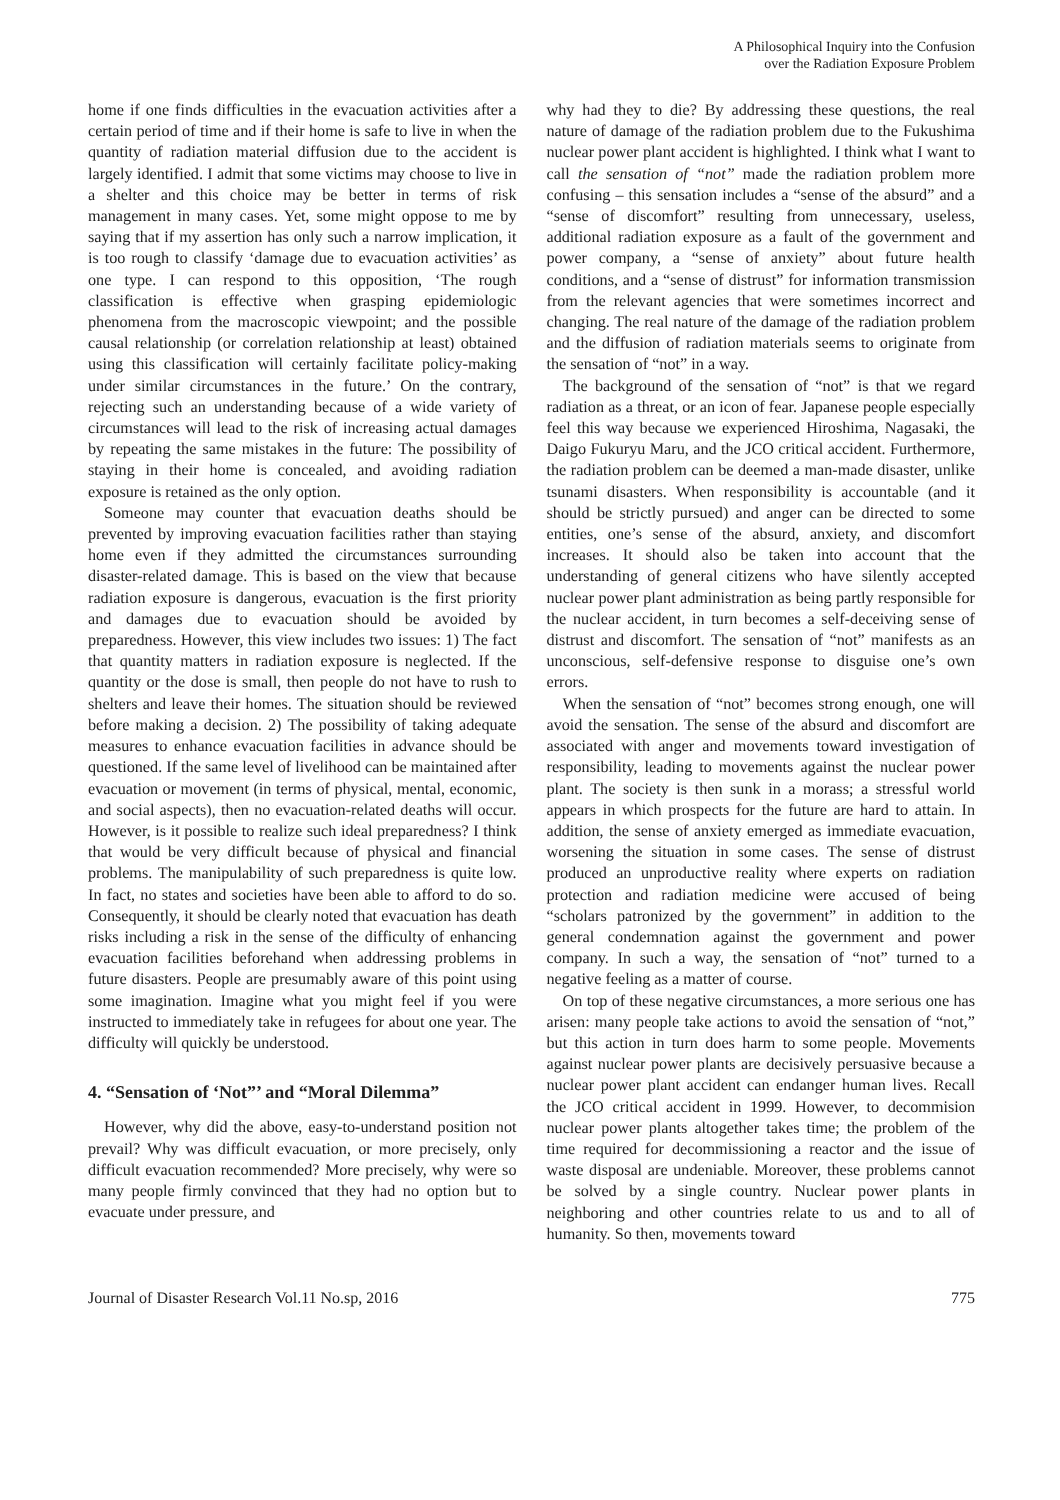A Philosophical Inquiry into the Confusion
over the Radiation Exposure Problem
home if one finds difficulties in the evacuation activities after a certain period of time and if their home is safe to live in when the quantity of radiation material diffusion due to the accident is largely identified. I admit that some victims may choose to live in a shelter and this choice may be better in terms of risk management in many cases. Yet, some might oppose to me by saying that if my assertion has only such a narrow implication, it is too rough to classify ‘damage due to evacuation activities’ as one type. I can respond to this opposition, ‘The rough classification is effective when grasping epidemiologic phenomena from the macroscopic viewpoint; and the possible causal relationship (or correlation relationship at least) obtained using this classification will certainly facilitate policy-making under similar circumstances in the future.’ On the contrary, rejecting such an understanding because of a wide variety of circumstances will lead to the risk of increasing actual damages by repeating the same mistakes in the future: The possibility of staying in their home is concealed, and avoiding radiation exposure is retained as the only option.
Someone may counter that evacuation deaths should be prevented by improving evacuation facilities rather than staying home even if they admitted the circumstances surrounding disaster-related damage. This is based on the view that because radiation exposure is dangerous, evacuation is the first priority and damages due to evacuation should be avoided by preparedness. However, this view includes two issues: 1) The fact that quantity matters in radiation exposure is neglected. If the quantity or the dose is small, then people do not have to rush to shelters and leave their homes. The situation should be reviewed before making a decision. 2) The possibility of taking adequate measures to enhance evacuation facilities in advance should be questioned. If the same level of livelihood can be maintained after evacuation or movement (in terms of physical, mental, economic, and social aspects), then no evacuation-related deaths will occur. However, is it possible to realize such ideal preparedness? I think that would be very difficult because of physical and financial problems. The manipulability of such preparedness is quite low. In fact, no states and societies have been able to afford to do so. Consequently, it should be clearly noted that evacuation has death risks including a risk in the sense of the difficulty of enhancing evacuation facilities beforehand when addressing problems in future disasters. People are presumably aware of this point using some imagination. Imagine what you might feel if you were instructed to immediately take in refugees for about one year. The difficulty will quickly be understood.
4. “Sensation of ‘Not”’ and “Moral Dilemma”
However, why did the above, easy-to-understand position not prevail? Why was difficult evacuation, or more precisely, only difficult evacuation recommended? More precisely, why were so many people firmly convinced that they had no option but to evacuate under pressure, and
why had they to die? By addressing these questions, the real nature of damage of the radiation problem due to the Fukushima nuclear power plant accident is highlighted. I think what I want to call the sensation of “not” made the radiation problem more confusing – this sensation includes a “sense of the absurd” and a “sense of discomfort” resulting from unnecessary, useless, additional radiation exposure as a fault of the government and power company, a “sense of anxiety” about future health conditions, and a “sense of distrust” for information transmission from the relevant agencies that were sometimes incorrect and changing. The real nature of the damage of the radiation problem and the diffusion of radiation materials seems to originate from the sensation of “not” in a way.
The background of the sensation of “not” is that we regard radiation as a threat, or an icon of fear. Japanese people especially feel this way because we experienced Hiroshima, Nagasaki, the Daigo Fukuryu Maru, and the JCO critical accident. Furthermore, the radiation problem can be deemed a man-made disaster, unlike tsunami disasters. When responsibility is accountable (and it should be strictly pursued) and anger can be directed to some entities, one’s sense of the absurd, anxiety, and discomfort increases. It should also be taken into account that the understanding of general citizens who have silently accepted nuclear power plant administration as being partly responsible for the nuclear accident, in turn becomes a self-deceiving sense of distrust and discomfort. The sensation of “not” manifests as an unconscious, self-defensive response to disguise one’s own errors.
When the sensation of “not” becomes strong enough, one will avoid the sensation. The sense of the absurd and discomfort are associated with anger and movements toward investigation of responsibility, leading to movements against the nuclear power plant. The society is then sunk in a morass; a stressful world appears in which prospects for the future are hard to attain. In addition, the sense of anxiety emerged as immediate evacuation, worsening the situation in some cases. The sense of distrust produced an unproductive reality where experts on radiation protection and radiation medicine were accused of being “scholars patronized by the government” in addition to the general condemnation against the government and power company. In such a way, the sensation of “not” turned to a negative feeling as a matter of course.
On top of these negative circumstances, a more serious one has arisen: many people take actions to avoid the sensation of “not,” but this action in turn does harm to some people. Movements against nuclear power plants are decisively persuasive because a nuclear power plant accident can endanger human lives. Recall the JCO critical accident in 1999. However, to decommision nuclear power plants altogether takes time; the problem of the time required for decommissioning a reactor and the issue of waste disposal are undeniable. Moreover, these problems cannot be solved by a single country. Nuclear power plants in neighboring and other countries relate to us and to all of humanity. So then, movements toward
Journal of Disaster Research Vol.11 No.sp, 2016 775